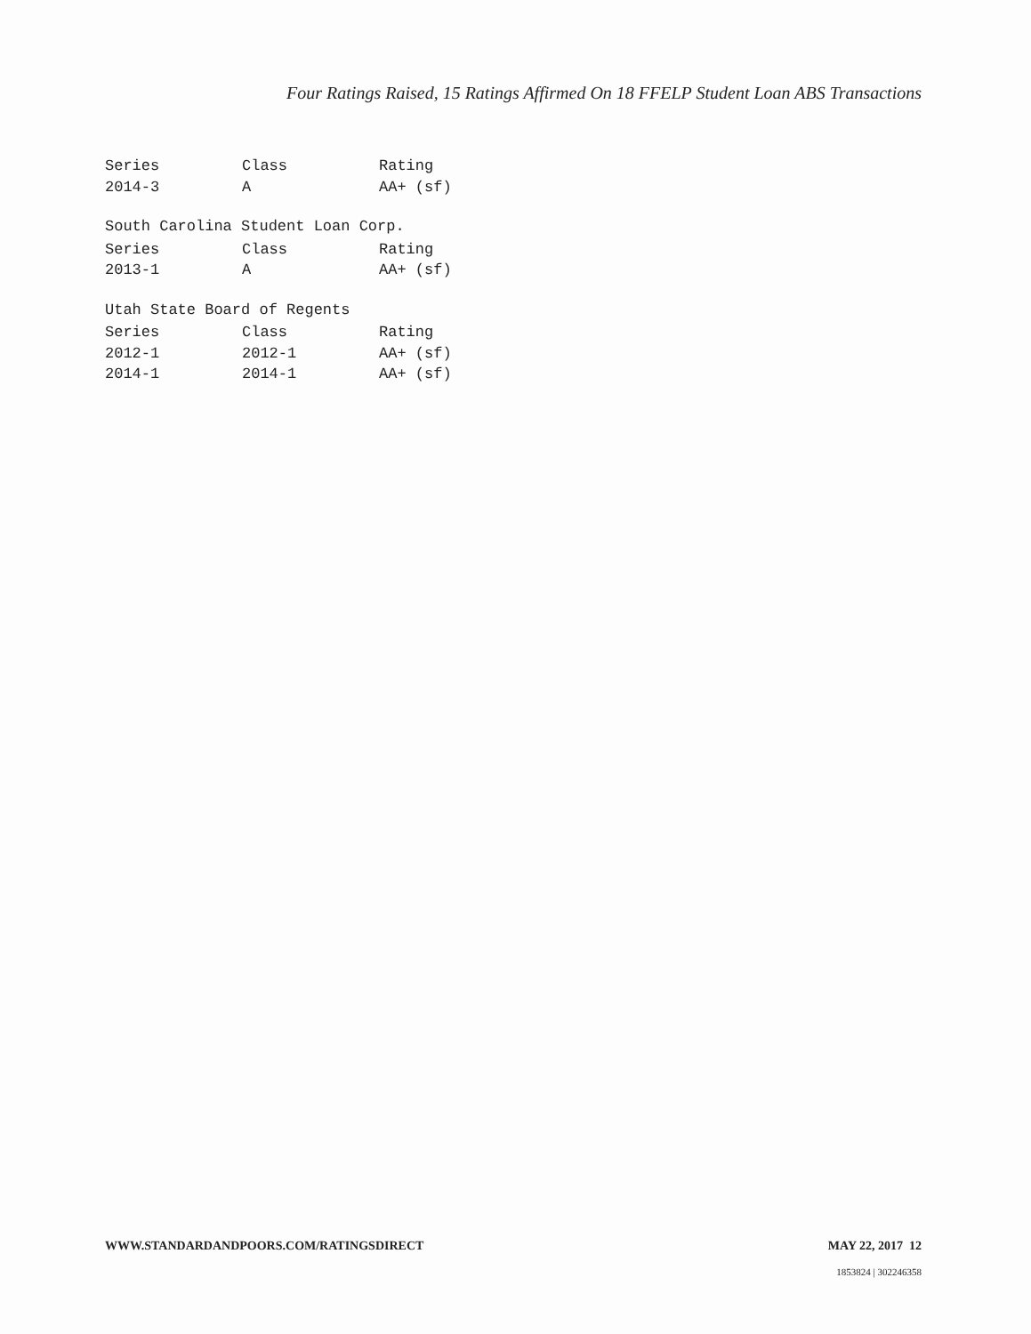Four Ratings Raised, 15 Ratings Affirmed On 18 FFELP Student Loan ABS Transactions
| Series | Class | Rating |
| --- | --- | --- |
| 2014-3 | A | AA+ (sf) |
South Carolina Student Loan Corp.
| Series | Class | Rating |
| --- | --- | --- |
| 2013-1 | A | AA+ (sf) |
Utah State Board of Regents
| Series | Class | Rating |
| --- | --- | --- |
| 2012-1 | 2012-1 | AA+ (sf) |
| 2014-1 | 2014-1 | AA+ (sf) |
WWW.STANDARDANDPOORS.COM/RATINGSDIRECT MAY 22, 2017 12
1853824 | 302246358